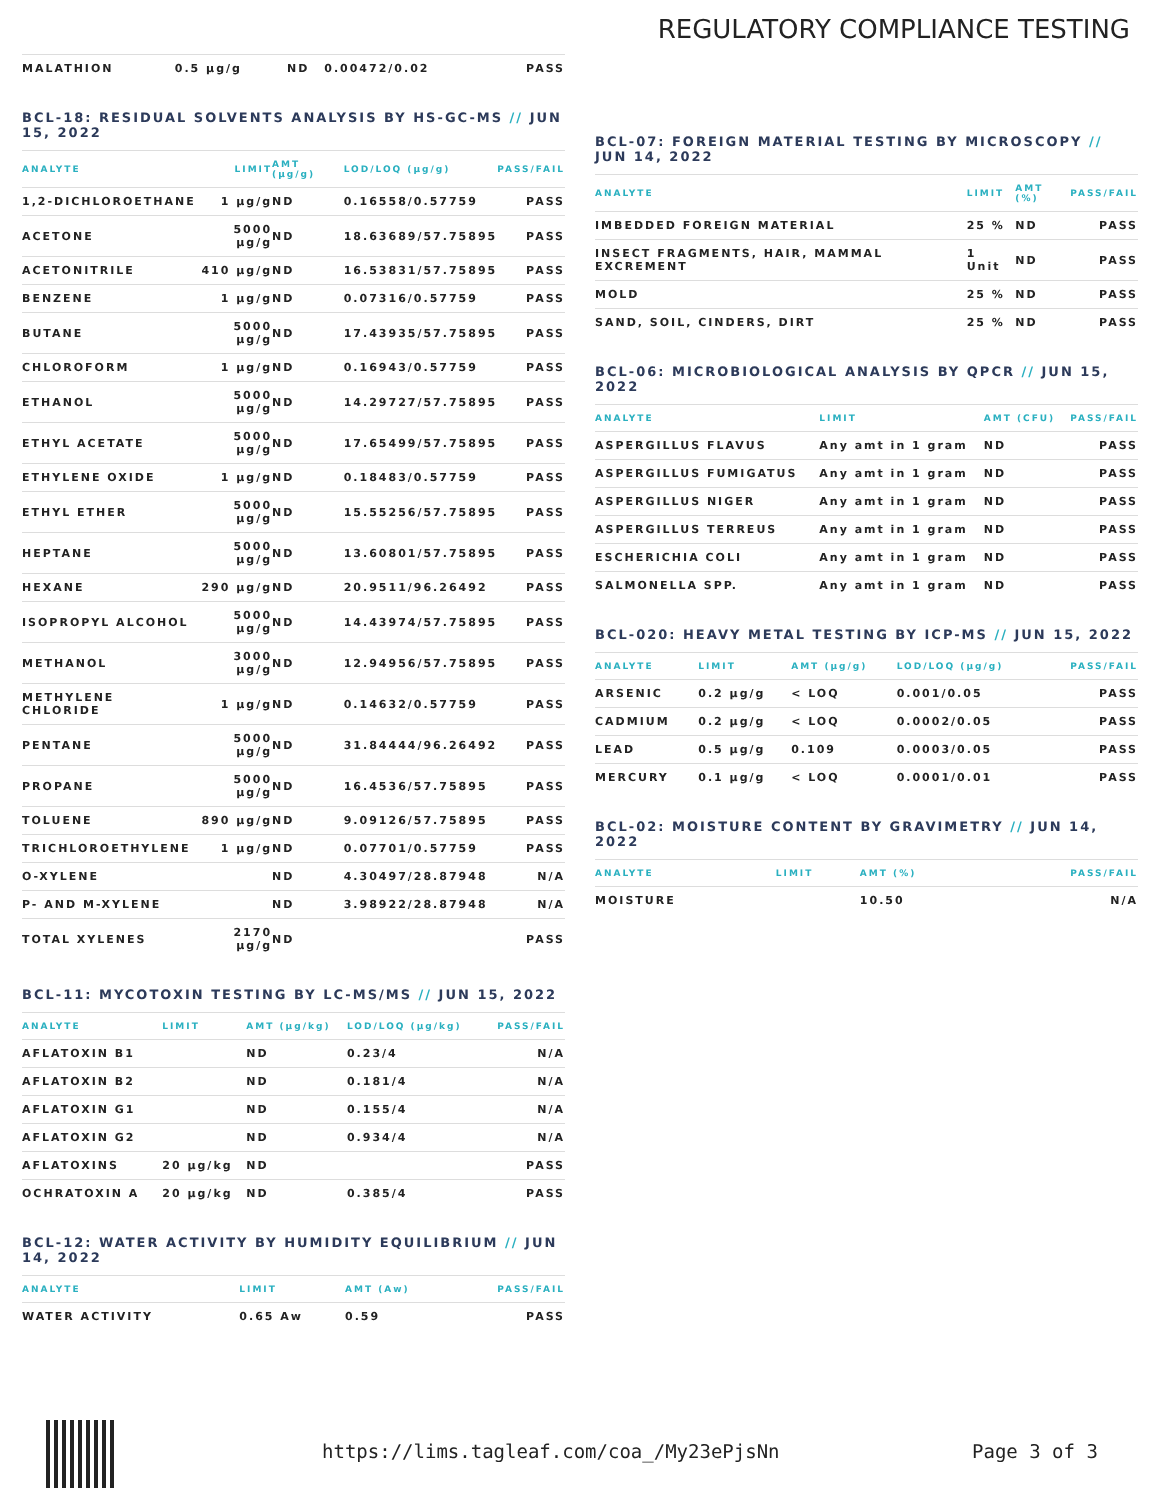REGULATORY COMPLIANCE TESTING
| MALATHION | 0.5 µg/g | ND | 0.00472/0.02 | PASS |
BCL-18: RESIDUAL SOLVENTS ANALYSIS BY HS-GC-MS // JUN 15, 2022
| ANALYTE | LIMIT | AMT (µg/g) | LOD/LOQ (µg/g) | PASS/FAIL |
| --- | --- | --- | --- | --- |
| 1,2-DICHLOROETHANE | 1 µg/g | ND | 0.16558/0.57759 | PASS |
| ACETONE | 5000 µg/g | ND | 18.63689/57.75895 | PASS |
| ACETONITRILE | 410 µg/g | ND | 16.53831/57.75895 | PASS |
| BENZENE | 1 µg/g | ND | 0.07316/0.57759 | PASS |
| BUTANE | 5000 µg/g | ND | 17.43935/57.75895 | PASS |
| CHLOROFORM | 1 µg/g | ND | 0.16943/0.57759 | PASS |
| ETHANOL | 5000 µg/g | ND | 14.29727/57.75895 | PASS |
| ETHYL ACETATE | 5000 µg/g | ND | 17.65499/57.75895 | PASS |
| ETHYLENE OXIDE | 1 µg/g | ND | 0.18483/0.57759 | PASS |
| ETHYL ETHER | 5000 µg/g | ND | 15.55256/57.75895 | PASS |
| HEPTANE | 5000 µg/g | ND | 13.60801/57.75895 | PASS |
| HEXANE | 290 µg/g | ND | 20.9511/96.26492 | PASS |
| ISOPROPYL ALCOHOL | 5000 µg/g | ND | 14.43974/57.75895 | PASS |
| METHANOL | 3000 µg/g | ND | 12.94956/57.75895 | PASS |
| METHYLENE CHLORIDE | 1 µg/g | ND | 0.14632/0.57759 | PASS |
| PENTANE | 5000 µg/g | ND | 31.84444/96.26492 | PASS |
| PROPANE | 5000 µg/g | ND | 16.4536/57.75895 | PASS |
| TOLUENE | 890 µg/g | ND | 9.09126/57.75895 | PASS |
| TRICHLOROETHYLENE | 1 µg/g | ND | 0.07701/0.57759 | PASS |
| O-XYLENE | | ND | 4.30497/28.87948 | N/A |
| P- AND M-XYLENE | | ND | 3.98922/28.87948 | N/A |
| TOTAL XYLENES | 2170 µg/g | ND | | PASS |
BCL-11: MYCOTOXIN TESTING BY LC-MS/MS // JUN 15, 2022
| ANALYTE | LIMIT | AMT (µg/kg) | LOD/LOQ (µg/kg) | PASS/FAIL |
| --- | --- | --- | --- | --- |
| AFLATOXIN B1 | | ND | 0.23/4 | N/A |
| AFLATOXIN B2 | | ND | 0.181/4 | N/A |
| AFLATOXIN G1 | | ND | 0.155/4 | N/A |
| AFLATOXIN G2 | | ND | 0.934/4 | N/A |
| AFLATOXINS | 20 µg/kg | ND | | PASS |
| OCHRATOXIN A | 20 µg/kg | ND | 0.385/4 | PASS |
BCL-12: WATER ACTIVITY BY HUMIDITY EQUILIBRIUM // JUN 14, 2022
| ANALYTE | LIMIT | AMT (Aw) | PASS/FAIL |
| --- | --- | --- | --- |
| WATER ACTIVITY | 0.65 Aw | 0.59 | PASS |
BCL-07: FOREIGN MATERIAL TESTING BY MICROSCOPY // JUN 14, 2022
| ANALYTE | LIMIT | AMT (%) | PASS/FAIL |
| --- | --- | --- | --- |
| IMBEDDED FOREIGN MATERIAL | 25 % | ND | PASS |
| INSECT FRAGMENTS, HAIR, MAMMAL EXCREMENT | 1 Unit | ND | PASS |
| MOLD | 25 % | ND | PASS |
| SAND, SOIL, CINDERS, DIRT | 25 % | ND | PASS |
BCL-06: MICROBIOLOGICAL ANALYSIS BY QPCR // JUN 15, 2022
| ANALYTE | LIMIT | AMT (CFU) | PASS/FAIL |
| --- | --- | --- | --- |
| ASPERGILLUS FLAVUS | Any amt in 1 gram | ND | PASS |
| ASPERGILLUS FUMIGATUS | Any amt in 1 gram | ND | PASS |
| ASPERGILLUS NIGER | Any amt in 1 gram | ND | PASS |
| ASPERGILLUS TERREUS | Any amt in 1 gram | ND | PASS |
| ESCHERICHIA COLI | Any amt in 1 gram | ND | PASS |
| SALMONELLA SPP. | Any amt in 1 gram | ND | PASS |
BCL-020: HEAVY METAL TESTING BY ICP-MS // JUN 15, 2022
| ANALYTE | LIMIT | AMT (µg/g) | LOD/LOQ (µg/g) | PASS/FAIL |
| --- | --- | --- | --- | --- |
| ARSENIC | 0.2 µg/g | < LOQ | 0.001/0.05 | PASS |
| CADMIUM | 0.2 µg/g | < LOQ | 0.0002/0.05 | PASS |
| LEAD | 0.5 µg/g | 0.109 | 0.0003/0.05 | PASS |
| MERCURY | 0.1 µg/g | < LOQ | 0.0001/0.01 | PASS |
BCL-02: MOISTURE CONTENT BY GRAVIMETRY // JUN 14, 2022
| ANALYTE | LIMIT | AMT (%) | PASS/FAIL |
| --- | --- | --- | --- |
| MOISTURE | | 10.50 | N/A |
https://lims.tagleaf.com/coa_/My23ePjsNn Page 3 of 3